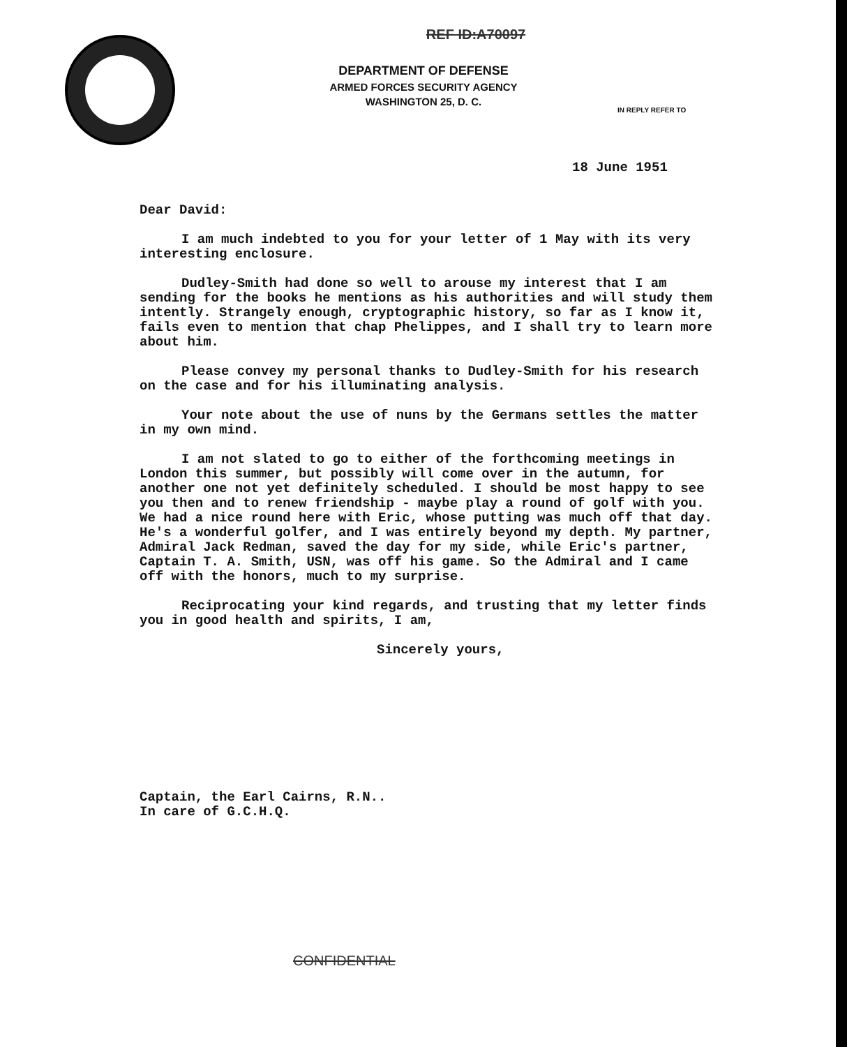REF ID:A70097
DEPARTMENT OF DEFENSE
ARMED FORCES SECURITY AGENCY
WASHINGTON 25, D. C.
IN REPLY REFER TO
18 June 1951
Dear David:
I am much indebted to you for your letter of 1 May with its very interesting enclosure.
Dudley-Smith had done so well to arouse my interest that I am sending for the books he mentions as his authorities and will study them intently. Strangely enough, cryptographic history, so far as I know it, fails even to mention that chap Phelippes, and I shall try to learn more about him.
Please convey my personal thanks to Dudley-Smith for his research on the case and for his illuminating analysis.
Your note about the use of nuns by the Germans settles the matter in my own mind.
I am not slated to go to either of the forthcoming meetings in London this summer, but possibly will come over in the autumn, for another one not yet definitely scheduled. I should be most happy to see you then and to renew friendship - maybe play a round of golf with you. We had a nice round here with Eric, whose putting was much off that day. He's a wonderful golfer, and I was entirely beyond my depth. My partner, Admiral Jack Redman, saved the day for my side, while Eric's partner, Captain T. A. Smith, USN, was off his game. So the Admiral and I came off with the honors, much to my surprise.
Reciprocating your kind regards, and trusting that my letter finds you in good health and spirits, I am,
Sincerely yours,
Captain, the Earl Cairns, R.N..
In care of G.C.H.Q.
CONFIDENTIAL